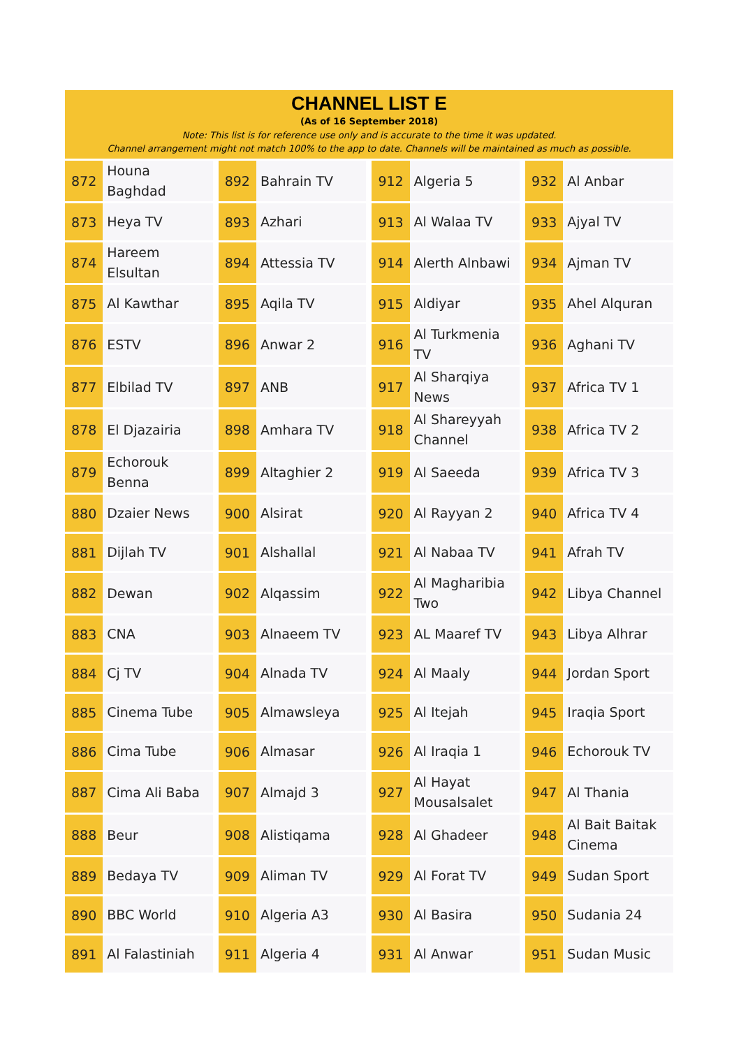CHANNEL LIST E
(As of 16 September 2018)
Note: This list is for reference use only and is accurate to the time it was updated.
Channel arrangement might not match 100% to the app to date. Channels will be maintained as much as possible.
| 872 | Houna Baghdad | | 892 | Bahrain TV | | 912 | Algeria 5 | | 932 | Al Anbar |
| 873 | Heya TV | | 893 | Azhari | | 913 | Al Walaa TV | | 933 | Ajyal TV |
| 874 | Hareem Elsultan | | 894 | Attessia TV | | 914 | Alerth Alnbawi | | 934 | Ajman TV |
| 875 | Al Kawthar | | 895 | Aqila TV | | 915 | Aldiyar | | 935 | Ahel Alquran |
| 876 | ESTV | | 896 | Anwar 2 | | 916 | Al Turkmenia TV | | 936 | Aghani TV |
| 877 | Elbilad TV | | 897 | ANB | | 917 | Al Sharqiya News | | 937 | Africa TV 1 |
| 878 | El Djazairia | | 898 | Amhara TV | | 918 | Al Shareyyah Channel | | 938 | Africa TV 2 |
| 879 | Echorouk Benna | | 899 | Altaghier 2 | | 919 | Al Saeeda | | 939 | Africa TV 3 |
| 880 | Dzaier News | | 900 | Alsirat | | 920 | Al Rayyan 2 | | 940 | Africa TV 4 |
| 881 | Dijlah TV | | 901 | Alshallal | | 921 | Al Nabaa TV | | 941 | Afrah TV |
| 882 | Dewan | | 902 | Alqassim | | 922 | Al Magharibia Two | | 942 | Libya Channel |
| 883 | CNA | | 903 | Alnaeem TV | | 923 | AL Maaref TV | | 943 | Libya Alhrar |
| 884 | Cj TV | | 904 | Alnada TV | | 924 | Al Maaly | | 944 | Jordan Sport |
| 885 | Cinema Tube | | 905 | Almawsleya | | 925 | Al Itejah | | 945 | Iraqia Sport |
| 886 | Cima Tube | | 906 | Almasar | | 926 | Al Iraqia 1 | | 946 | Echorouk TV |
| 887 | Cima Ali Baba | | 907 | Almajd 3 | | 927 | Al Hayat Mousalsalet | | 947 | Al Thania |
| 888 | Beur | | 908 | Alistiqama | | 928 | Al Ghadeer | | 948 | Al Bait Baitak Cinema |
| 889 | Bedaya TV | | 909 | Aliman TV | | 929 | Al Forat TV | | 949 | Sudan Sport |
| 890 | BBC World | | 910 | Algeria A3 | | 930 | Al Basira | | 950 | Sudania 24 |
| 891 | Al Falastiniah | | 911 | Algeria 4 | | 931 | Al Anwar | | 951 | Sudan Music |